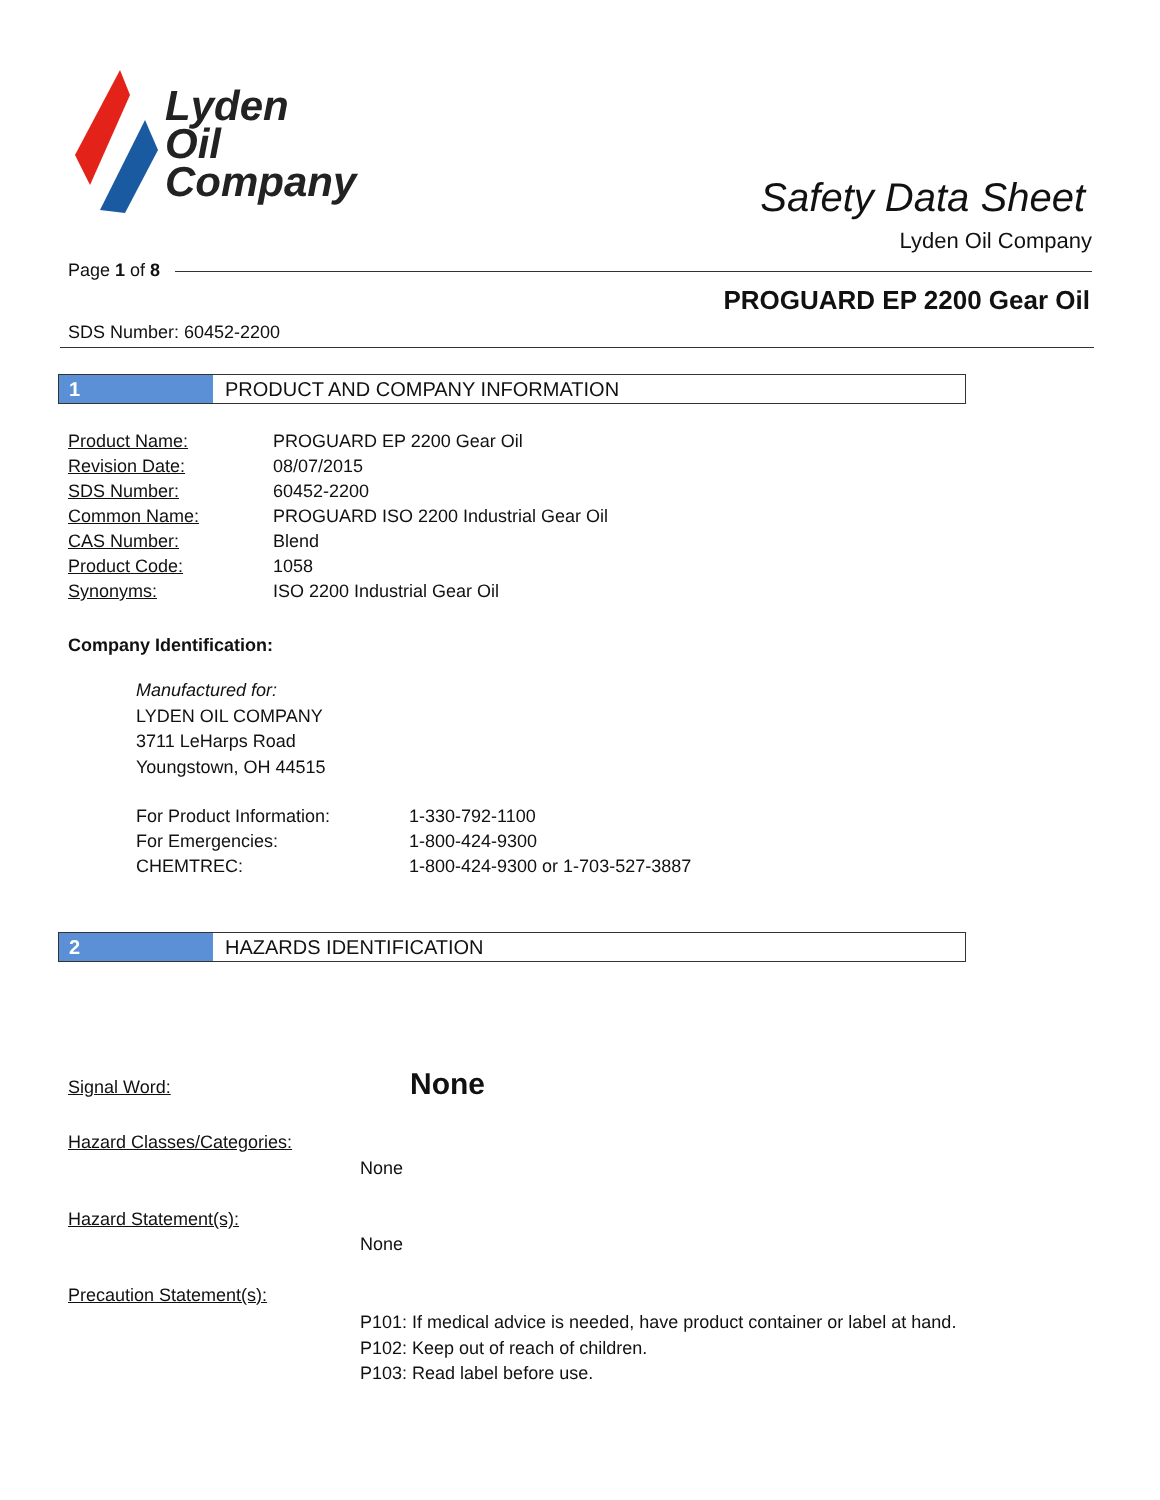Lyden
Oil
Company
Safety Data Sheet
Lyden Oil Company
Page 1 of 8
PROGUARD EP 2200 Gear Oil
SDS Number: 60452-2200
1 PRODUCT AND COMPANY INFORMATION
| Product Name: | PROGUARD EP 2200 Gear Oil |
| Revision Date: | 08/07/2015 |
| SDS Number: | 60452-2200 |
| Common Name: | PROGUARD ISO 2200 Industrial Gear Oil |
| CAS Number: | Blend |
| Product Code: | 1058 |
| Synonyms: | ISO 2200 Industrial Gear Oil |
Company Identification:
Manufactured for:
LYDEN OIL COMPANY
3711 LeHarps Road
Youngstown, OH 44515
| For Product Information: | 1-330-792-1100 |
| For Emergencies: | 1-800-424-9300 |
| CHEMTREC: | 1-800-424-9300 or 1-703-527-3887 |
2 HAZARDS IDENTIFICATION
Signal Word: None
Hazard Classes/Categories:
None
Hazard Statement(s):
None
Precaution Statement(s):
P101: If medical advice is needed, have product container or label at hand.
P102: Keep out of reach of children.
P103: Read label before use.